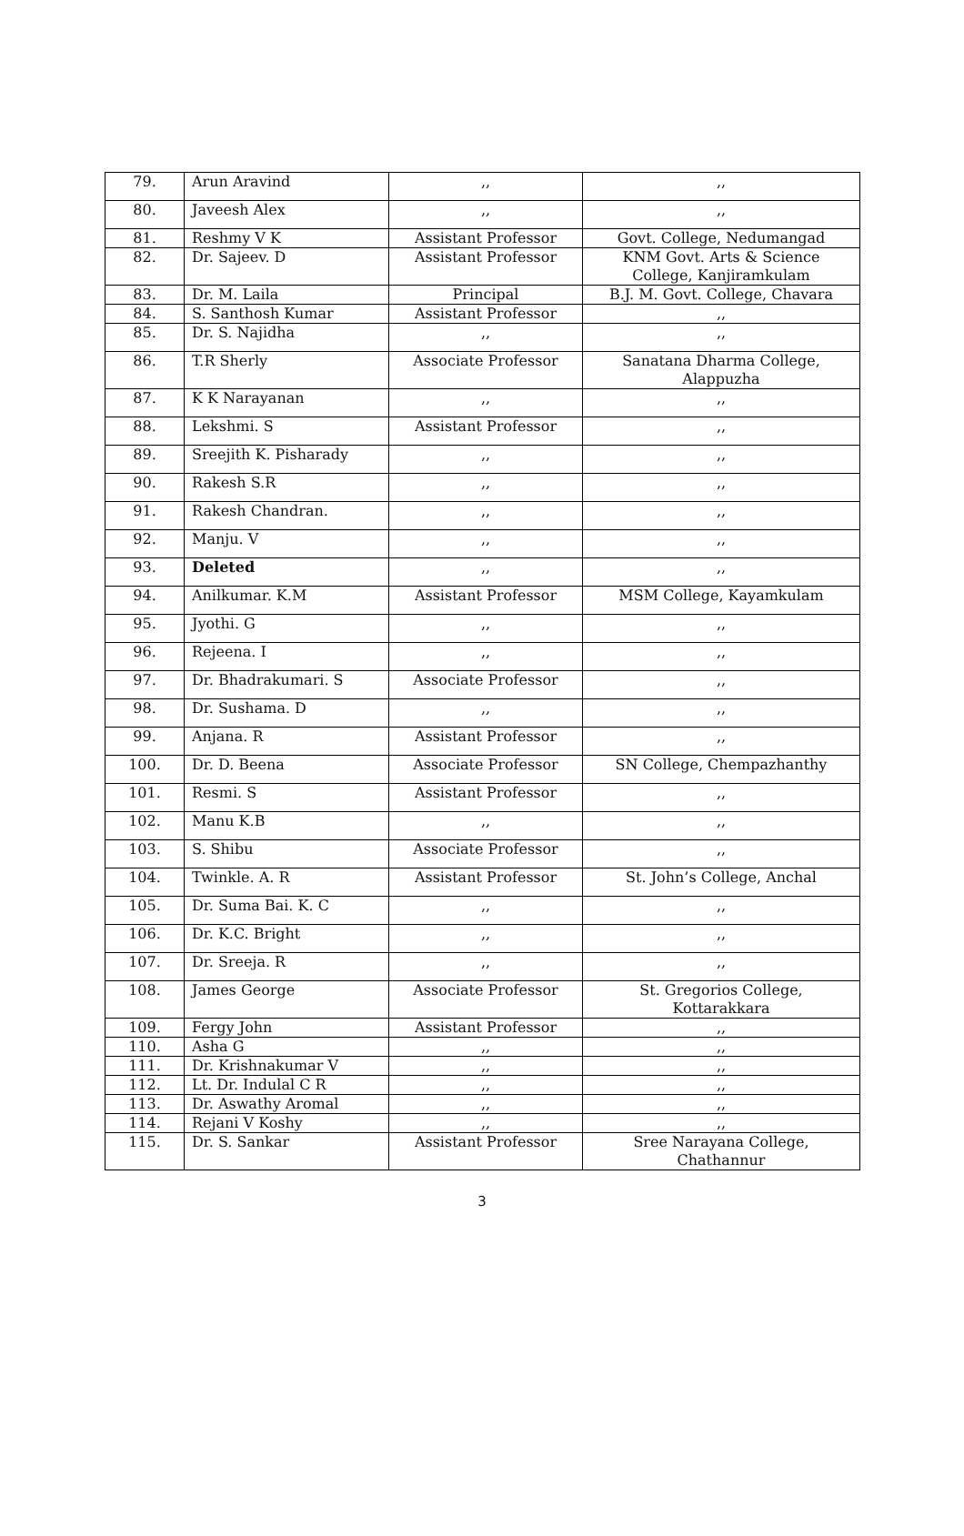| 79. | Arun Aravind | ,, | ,, |
| 80. | Javeesh Alex | ,, | ,, |
| 81. | Reshmy V K | Assistant Professor | Govt. College, Nedumangad |
| 82. | Dr. Sajeev. D | Assistant Professor | KNM Govt. Arts & Science College, Kanjiramkulam |
| 83. | Dr. M. Laila | Principal | B.J. M. Govt. College, Chavara |
| 84. | S. Santhosh Kumar | Assistant Professor | ,, |
| 85. | Dr. S. Najidha | ,, | ,, |
| 86. | T.R Sherly | Associate Professor | Sanatana Dharma College, Alappuzha |
| 87. | K K Narayanan | ,, | ,, |
| 88. | Lekshmi. S | Assistant Professor | ,, |
| 89. | Sreejith K. Pisharady | ,, | ,, |
| 90. | Rakesh S.R | ,, | ,, |
| 91. | Rakesh Chandran. | ,, | ,, |
| 92. | Manju. V | ,, | ,, |
| 93. | Deleted | ,, | ,, |
| 94. | Anilkumar. K.M | Assistant Professor | MSM College, Kayamkulam |
| 95. | Jyothi. G | ,, | ,, |
| 96. | Rejeena. I | ,, | ,, |
| 97. | Dr. Bhadrakumari. S | Associate Professor | ,, |
| 98. | Dr. Sushama. D | ,, | ,, |
| 99. | Anjana. R | Assistant Professor | ,, |
| 100. | Dr. D. Beena | Associate Professor | SN College, Chempazhanthy |
| 101. | Resmi. S | Assistant Professor | ,, |
| 102. | Manu K.B | ,, | ,, |
| 103. | S. Shibu | Associate Professor | ,, |
| 104. | Twinkle. A. R | Assistant Professor | St. John’s College, Anchal |
| 105. | Dr. Suma Bai. K. C | ,, | ,, |
| 106. | Dr. K.C. Bright | ,, | ,, |
| 107. | Dr. Sreeja. R | ,, | ,, |
| 108. | James George | Associate Professor | St. Gregorios College, Kottarakkara |
| 109. | Fergy John | Assistant Professor | ,, |
| 110. | Asha G | ,, | ,, |
| 111. | Dr. Krishnakumar V | ,, | ,, |
| 112. | Lt. Dr. Indulal C R | ,, | ,, |
| 113. | Dr. Aswathy Aromal | ,, | ,, |
| 114. | Rejani V Koshy | ,, | ,, |
| 115. | Dr. S. Sankar | Assistant Professor | Sree Narayana College, Chathannur |
3